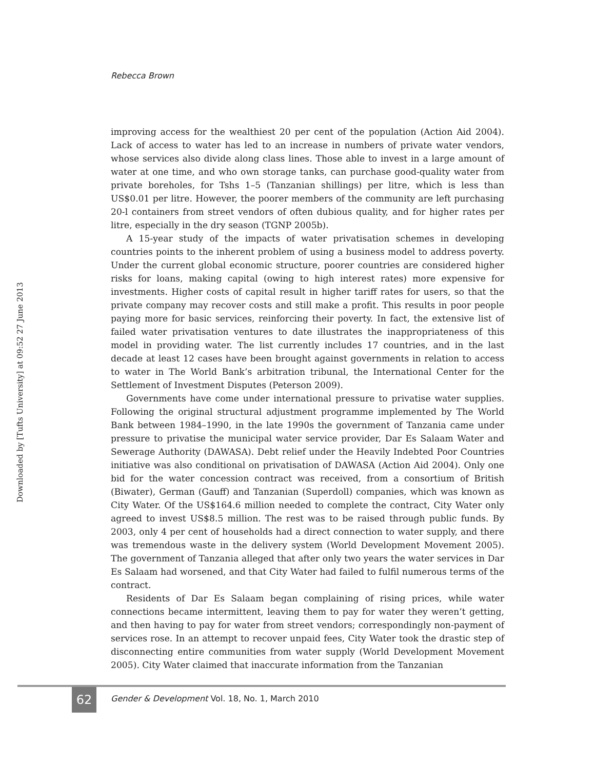Rebecca Brown
Downloaded by [Tufts University] at 09:52 27 June 2013
improving access for the wealthiest 20 per cent of the population (Action Aid 2004). Lack of access to water has led to an increase in numbers of private water vendors, whose services also divide along class lines. Those able to invest in a large amount of water at one time, and who own storage tanks, can purchase good-quality water from private boreholes, for Tshs 1–5 (Tanzanian shillings) per litre, which is less than US$0.01 per litre. However, the poorer members of the community are left purchasing 20-l containers from street vendors of often dubious quality, and for higher rates per litre, especially in the dry season (TGNP 2005b).
A 15-year study of the impacts of water privatisation schemes in developing countries points to the inherent problem of using a business model to address poverty. Under the current global economic structure, poorer countries are considered higher risks for loans, making capital (owing to high interest rates) more expensive for investments. Higher costs of capital result in higher tariff rates for users, so that the private company may recover costs and still make a profit. This results in poor people paying more for basic services, reinforcing their poverty. In fact, the extensive list of failed water privatisation ventures to date illustrates the inappropriateness of this model in providing water. The list currently includes 17 countries, and in the last decade at least 12 cases have been brought against governments in relation to access to water in The World Bank’s arbitration tribunal, the International Center for the Settlement of Investment Disputes (Peterson 2009).
Governments have come under international pressure to privatise water supplies. Following the original structural adjustment programme implemented by The World Bank between 1984–1990, in the late 1990s the government of Tanzania came under pressure to privatise the municipal water service provider, Dar Es Salaam Water and Sewerage Authority (DAWASA). Debt relief under the Heavily Indebted Poor Countries initiative was also conditional on privatisation of DAWASA (Action Aid 2004). Only one bid for the water concession contract was received, from a consortium of British (Biwater), German (Gauff) and Tanzanian (Superdoll) companies, which was known as City Water. Of the US$164.6 million needed to complete the contract, City Water only agreed to invest US$8.5 million. The rest was to be raised through public funds. By 2003, only 4 per cent of households had a direct connection to water supply, and there was tremendous waste in the delivery system (World Development Movement 2005). The government of Tanzania alleged that after only two years the water services in Dar Es Salaam had worsened, and that City Water had failed to fulfil numerous terms of the contract.
Residents of Dar Es Salaam began complaining of rising prices, while water connections became intermittent, leaving them to pay for water they weren’t getting, and then having to pay for water from street vendors; correspondingly non-payment of services rose. In an attempt to recover unpaid fees, City Water took the drastic step of disconnecting entire communities from water supply (World Development Movement 2005). City Water claimed that inaccurate information from the Tanzanian
62
Gender & Development Vol. 18, No. 1, March 2010